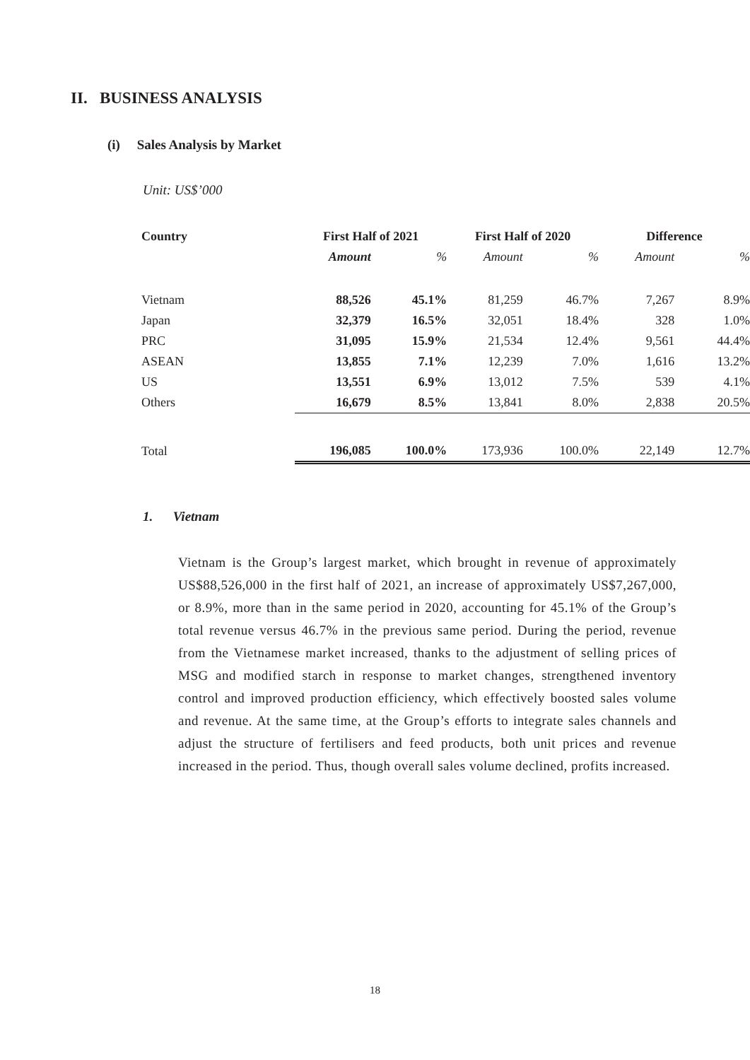II. BUSINESS ANALYSIS
(i) Sales Analysis by Market
Unit: US$’000
| Country | First Half of 2021 | | First Half of 2020 | | Difference | |
| --- | --- | --- | --- | --- | --- | --- |
| | Amount | % | Amount | % | Amount | % |
| Vietnam | 88,526 | 45.1% | 81,259 | 46.7% | 7,267 | 8.9% |
| Japan | 32,379 | 16.5% | 32,051 | 18.4% | 328 | 1.0% |
| PRC | 31,095 | 15.9% | 21,534 | 12.4% | 9,561 | 44.4% |
| ASEAN | 13,855 | 7.1% | 12,239 | 7.0% | 1,616 | 13.2% |
| US | 13,551 | 6.9% | 13,012 | 7.5% | 539 | 4.1% |
| Others | 16,679 | 8.5% | 13,841 | 8.0% | 2,838 | 20.5% |
| Total | 196,085 | 100.0% | 173,936 | 100.0% | 22,149 | 12.7% |
1. Vietnam
Vietnam is the Group’s largest market, which brought in revenue of approximately US$88,526,000 in the first half of 2021, an increase of approximately US$7,267,000, or 8.9%, more than in the same period in 2020, accounting for 45.1% of the Group’s total revenue versus 46.7% in the previous same period. During the period, revenue from the Vietnamese market increased, thanks to the adjustment of selling prices of MSG and modified starch in response to market changes, strengthened inventory control and improved production efficiency, which effectively boosted sales volume and revenue. At the same time, at the Group’s efforts to integrate sales channels and adjust the structure of fertilisers and feed products, both unit prices and revenue increased in the period. Thus, though overall sales volume declined, profits increased.
18